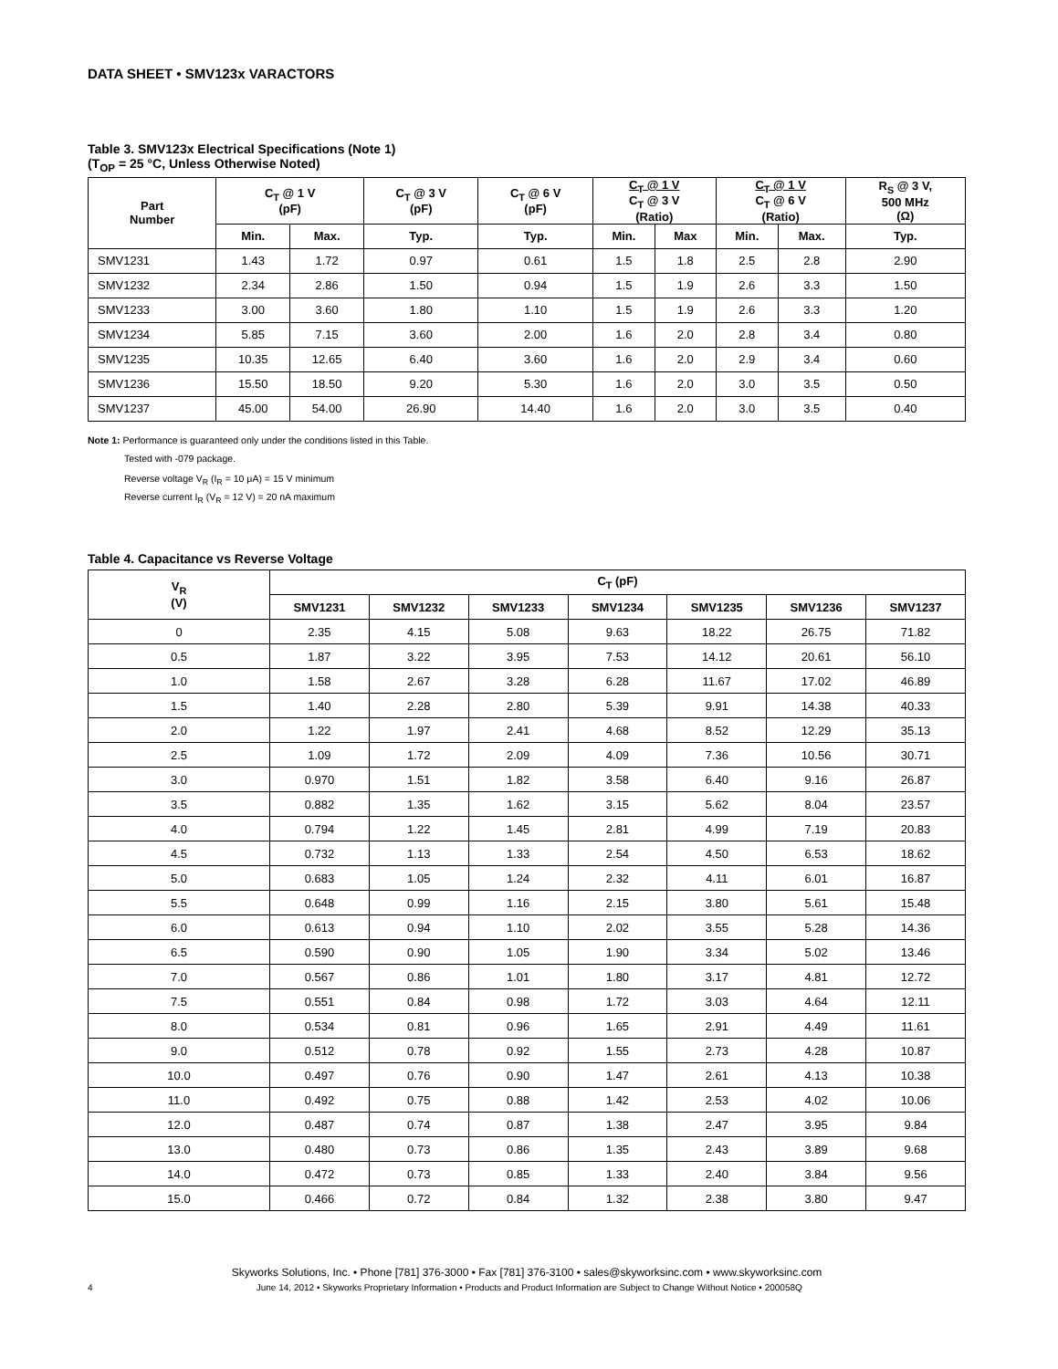DATA SHEET • SMV123x VARACTORS
Table 3. SMV123x Electrical Specifications (Note 1)
(T<sub>OP</sub> = 25 °C, Unless Otherwise Noted)
| Part Number | C<sub>T</sub> @ 1 V (pF) | | C<sub>T</sub> @ 3 V (pF) | C<sub>T</sub> @ 6 V (pF) | C<sub>T</sub> @ 1 V C<sub>T</sub> @ 3 V (Ratio) | | C<sub>T</sub> @ 1 V C<sub>T</sub> @ 6 V (Ratio) | | R<sub>S</sub> @ 3 V, 500 MHz (Ω) |
| --- | --- | --- | --- | --- | --- | --- | --- | --- | --- |
| | Min. | Max. | Typ. | Typ. | Min. | Max | Min. | Max. | Typ. |
| SMV1231 | 1.43 | 1.72 | 0.97 | 0.61 | 1.5 | 1.8 | 2.5 | 2.8 | 2.90 |
| SMV1232 | 2.34 | 2.86 | 1.50 | 0.94 | 1.5 | 1.9 | 2.6 | 3.3 | 1.50 |
| SMV1233 | 3.00 | 3.60 | 1.80 | 1.10 | 1.5 | 1.9 | 2.6 | 3.3 | 1.20 |
| SMV1234 | 5.85 | 7.15 | 3.60 | 2.00 | 1.6 | 2.0 | 2.8 | 3.4 | 0.80 |
| SMV1235 | 10.35 | 12.65 | 6.40 | 3.60 | 1.6 | 2.0 | 2.9 | 3.4 | 0.60 |
| SMV1236 | 15.50 | 18.50 | 9.20 | 5.30 | 1.6 | 2.0 | 3.0 | 3.5 | 0.50 |
| SMV1237 | 45.00 | 54.00 | 26.90 | 14.40 | 1.6 | 2.0 | 3.0 | 3.5 | 0.40 |
Note 1: Performance is guaranteed only under the conditions listed in this Table.
Tested with -079 package.
Reverse voltage V<sub>R</sub> (I<sub>R</sub> = 10 μA) = 15 V minimum
Reverse current I<sub>R</sub> (V<sub>R</sub> = 12 V) = 20 nA maximum
Table 4. Capacitance vs Reverse Voltage
| V<sub>R</sub> (V) | C<sub>T</sub> (pF) | | | | | | |
| --- | --- | --- | --- | --- | --- | --- | --- |
| | SMV1231 | SMV1232 | SMV1233 | SMV1234 | SMV1235 | SMV1236 | SMV1237 |
| 0 | 2.35 | 4.15 | 5.08 | 9.63 | 18.22 | 26.75 | 71.82 |
| 0.5 | 1.87 | 3.22 | 3.95 | 7.53 | 14.12 | 20.61 | 56.10 |
| 1.0 | 1.58 | 2.67 | 3.28 | 6.28 | 11.67 | 17.02 | 46.89 |
| 1.5 | 1.40 | 2.28 | 2.80 | 5.39 | 9.91 | 14.38 | 40.33 |
| 2.0 | 1.22 | 1.97 | 2.41 | 4.68 | 8.52 | 12.29 | 35.13 |
| 2.5 | 1.09 | 1.72 | 2.09 | 4.09 | 7.36 | 10.56 | 30.71 |
| 3.0 | 0.970 | 1.51 | 1.82 | 3.58 | 6.40 | 9.16 | 26.87 |
| 3.5 | 0.882 | 1.35 | 1.62 | 3.15 | 5.62 | 8.04 | 23.57 |
| 4.0 | 0.794 | 1.22 | 1.45 | 2.81 | 4.99 | 7.19 | 20.83 |
| 4.5 | 0.732 | 1.13 | 1.33 | 2.54 | 4.50 | 6.53 | 18.62 |
| 5.0 | 0.683 | 1.05 | 1.24 | 2.32 | 4.11 | 6.01 | 16.87 |
| 5.5 | 0.648 | 0.99 | 1.16 | 2.15 | 3.80 | 5.61 | 15.48 |
| 6.0 | 0.613 | 0.94 | 1.10 | 2.02 | 3.55 | 5.28 | 14.36 |
| 6.5 | 0.590 | 0.90 | 1.05 | 1.90 | 3.34 | 5.02 | 13.46 |
| 7.0 | 0.567 | 0.86 | 1.01 | 1.80 | 3.17 | 4.81 | 12.72 |
| 7.5 | 0.551 | 0.84 | 0.98 | 1.72 | 3.03 | 4.64 | 12.11 |
| 8.0 | 0.534 | 0.81 | 0.96 | 1.65 | 2.91 | 4.49 | 11.61 |
| 9.0 | 0.512 | 0.78 | 0.92 | 1.55 | 2.73 | 4.28 | 10.87 |
| 10.0 | 0.497 | 0.76 | 0.90 | 1.47 | 2.61 | 4.13 | 10.38 |
| 11.0 | 0.492 | 0.75 | 0.88 | 1.42 | 2.53 | 4.02 | 10.06 |
| 12.0 | 0.487 | 0.74 | 0.87 | 1.38 | 2.47 | 3.95 | 9.84 |
| 13.0 | 0.480 | 0.73 | 0.86 | 1.35 | 2.43 | 3.89 | 9.68 |
| 14.0 | 0.472 | 0.73 | 0.85 | 1.33 | 2.40 | 3.84 | 9.56 |
| 15.0 | 0.466 | 0.72 | 0.84 | 1.32 | 2.38 | 3.80 | 9.47 |
Skyworks Solutions, Inc. • Phone [781] 376-3000 • Fax [781] 376-3100 • sales@skyworksinc.com • www.skyworksinc.com
4 June 14, 2012 • Skyworks Proprietary Information • Products and Product Information are Subject to Change Without Notice • 200058Q